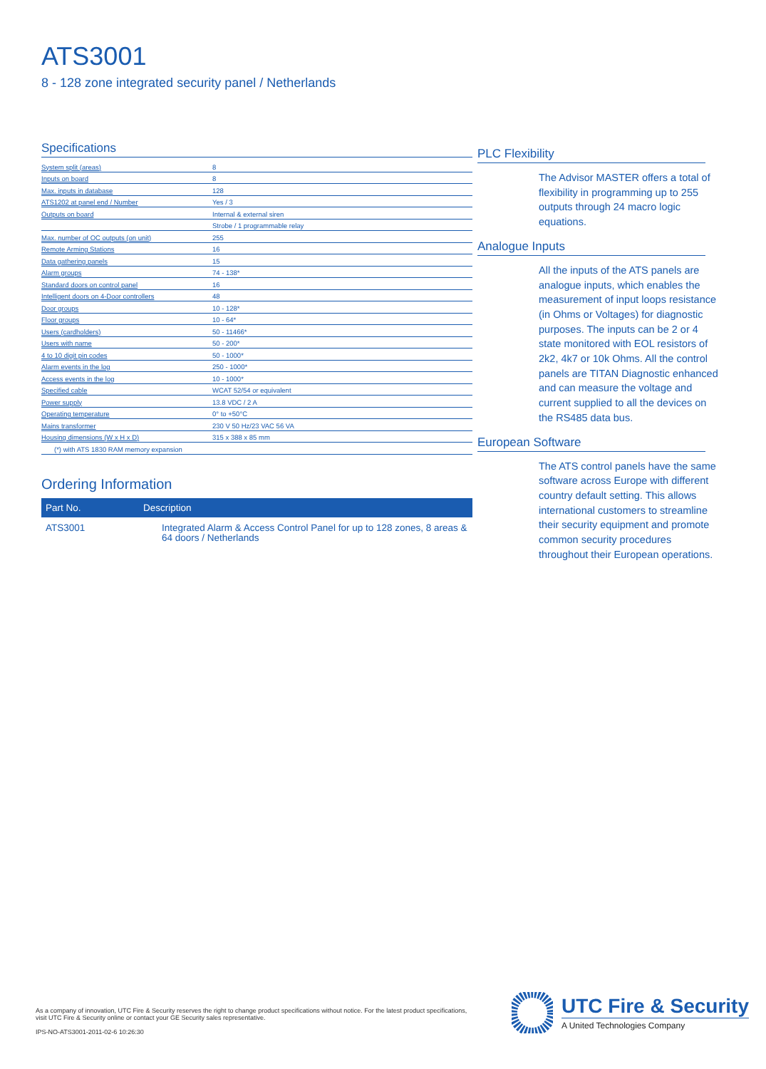ATS3001
8 - 128 zone integrated security panel / Netherlands
Specifications
| System split (areas) | 8 |
| Inputs on board | 8 |
| Max. inputs in database | 128 |
| ATS1202 at panel end / Number | Yes / 3 |
| Outputs on board | Internal & external siren |
| | Strobe / 1 programmable relay |
| Max. number of OC outputs (on unit) | 255 |
| Remote Arming Stations | 16 |
| Data gathering panels | 15 |
| Alarm groups | 74 - 138* |
| Standard doors on control panel | 16 |
| Intelligent doors on 4-Door controllers | 48 |
| Door groups | 10 - 128* |
| Floor groups | 10 - 64* |
| Users (cardholders) | 50 - 11466* |
| Users with name | 50 - 200* |
| 4 to 10 digit pin codes | 50 - 1000* |
| Alarm events in the log | 250 - 1000* |
| Access events in the log | 10 - 1000* |
| Specified cable | WCAT 52/54 or equivalent |
| Power supply | 13.8 VDC / 2 A |
| Operating temperature | 0° to +50°C |
| Mains transformer | 230 V 50 Hz/23 VAC 56 VA |
| Housing dimensions (W x H x D) | 315 x 388 x 85 mm |
| (*) with ATS 1830 RAM memory expansion | |
Ordering Information
| Part No. | Description |
| --- | --- |
| ATS3001 | Integrated Alarm & Access Control Panel for up to 128 zones, 8 areas & 64 doors / Netherlands |
PLC Flexibility
The Advisor MASTER offers a total of flexibility in programming up to 255 outputs through 24 macro logic equations.
Analogue Inputs
All the inputs of the ATS panels are analogue inputs, which enables the measurement of input loops resistance (in Ohms or Voltages) for diagnostic purposes. The inputs can be 2 or 4 state monitored with EOL resistors of 2k2, 4k7 or 10k Ohms. All the control panels are TITAN Diagnostic enhanced and can measure the voltage and current supplied to all the devices on the RS485 data bus.
European Software
The ATS control panels have the same software across Europe with different country default setting. This allows international customers to streamline their security equipment and promote common security procedures throughout their European operations.
As a company of innovation, UTC Fire & Security reserves the right to change product specifications without notice. For the latest product specifications, visit UTC Fire & Security online or contact your GE Security sales representative.
IPS-NO-ATS3001-2011-02-6 10:26:30
UTC Fire & Security
A United Technologies Company